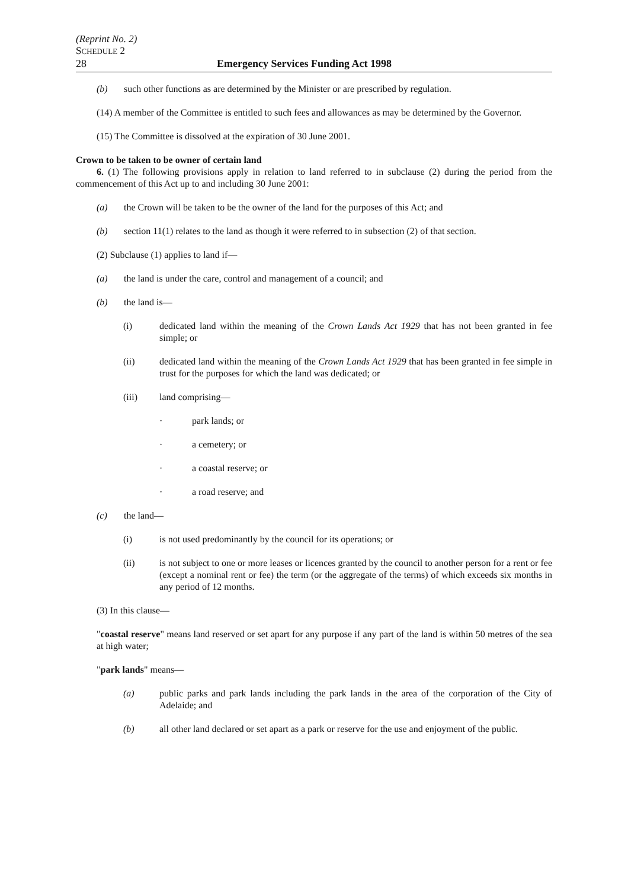(Reprint No. 2)
SCHEDULE 2
28 Emergency Services Funding Act 1998
(b) such other functions as are determined by the Minister or are prescribed by regulation.
(14) A member of the Committee is entitled to such fees and allowances as may be determined by the Governor.
(15) The Committee is dissolved at the expiration of 30 June 2001.
Crown to be taken to be owner of certain land
6. (1) The following provisions apply in relation to land referred to in subclause (2) during the period from the commencement of this Act up to and including 30 June 2001:
(a) the Crown will be taken to be the owner of the land for the purposes of this Act; and
(b) section 11(1) relates to the land as though it were referred to in subsection (2) of that section.
(2) Subclause (1) applies to land if—
(a) the land is under the care, control and management of a council; and
(b) the land is—
(i) dedicated land within the meaning of the Crown Lands Act 1929 that has not been granted in fee simple; or
(ii) dedicated land within the meaning of the Crown Lands Act 1929 that has been granted in fee simple in trust for the purposes for which the land was dedicated; or
(iii) land comprising—
· park lands; or
· a cemetery; or
· a coastal reserve; or
· a road reserve; and
(c) the land—
(i) is not used predominantly by the council for its operations; or
(ii) is not subject to one or more leases or licences granted by the council to another person for a rent or fee (except a nominal rent or fee) the term (or the aggregate of the terms) of which exceeds six months in any period of 12 months.
(3) In this clause—
"coastal reserve" means land reserved or set apart for any purpose if any part of the land is within 50 metres of the sea at high water;
"park lands" means—
(a) public parks and park lands including the park lands in the area of the corporation of the City of Adelaide; and
(b) all other land declared or set apart as a park or reserve for the use and enjoyment of the public.